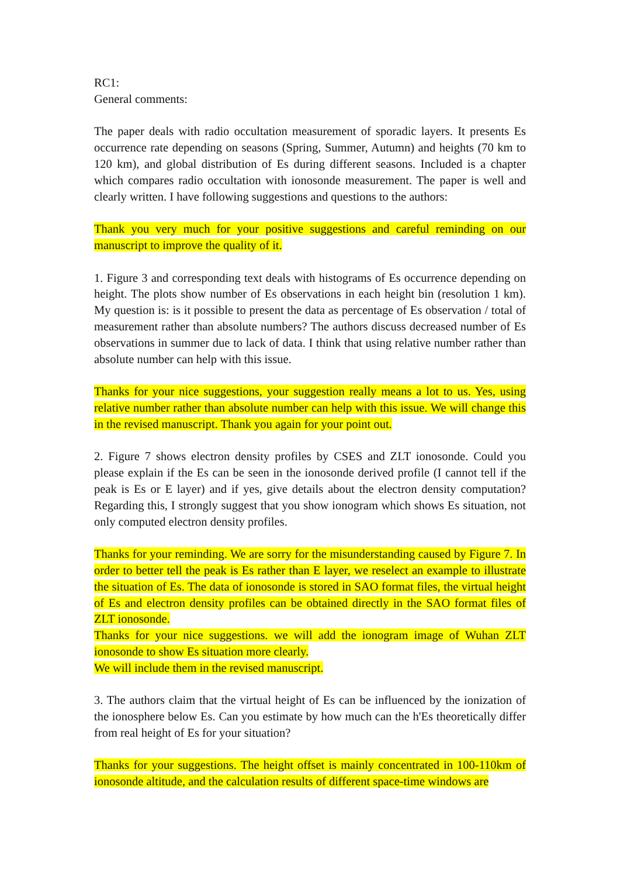RC1:
General comments:
The paper deals with radio occultation measurement of sporadic layers. It presents Es occurrence rate depending on seasons (Spring, Summer, Autumn) and heights (70 km to 120 km), and global distribution of Es during different seasons. Included is a chapter which compares radio occultation with ionosonde measurement. The paper is well and clearly written. I have following suggestions and questions to the authors:
Thank you very much for your positive suggestions and careful reminding on our manuscript to improve the quality of it.
1. Figure 3 and corresponding text deals with histograms of Es occurrence depending on height. The plots show number of Es observations in each height bin (resolution 1 km). My question is: is it possible to present the data as percentage of Es observation / total of measurement rather than absolute numbers? The authors discuss decreased number of Es observations in summer due to lack of data. I think that using relative number rather than absolute number can help with this issue.
Thanks for your nice suggestions, your suggestion really means a lot to us. Yes, using relative number rather than absolute number can help with this issue. We will change this in the revised manuscript. Thank you again for your point out.
2. Figure 7 shows electron density profiles by CSES and ZLT ionosonde. Could you please explain if the Es can be seen in the ionosonde derived profile (I cannot tell if the peak is Es or E layer) and if yes, give details about the electron density computation? Regarding this, I strongly suggest that you show ionogram which shows Es situation, not only computed electron density profiles.
Thanks for your reminding. We are sorry for the misunderstanding caused by Figure 7. In order to better tell the peak is Es rather than E layer, we reselect an example to illustrate the situation of Es. The data of ionosonde is stored in SAO format files, the virtual height of Es and electron density profiles can be obtained directly in the SAO format files of ZLT ionosonde.
Thanks for your nice suggestions. we will add the ionogram image of Wuhan ZLT ionosonde to show Es situation more clearly.
We will include them in the revised manuscript.
3. The authors claim that the virtual height of Es can be influenced by the ionization of the ionosphere below Es. Can you estimate by how much can the h'Es theoretically differ from real height of Es for your situation?
Thanks for your suggestions. The height offset is mainly concentrated in 100-110km of ionosonde altitude, and the calculation results of different space-time windows are